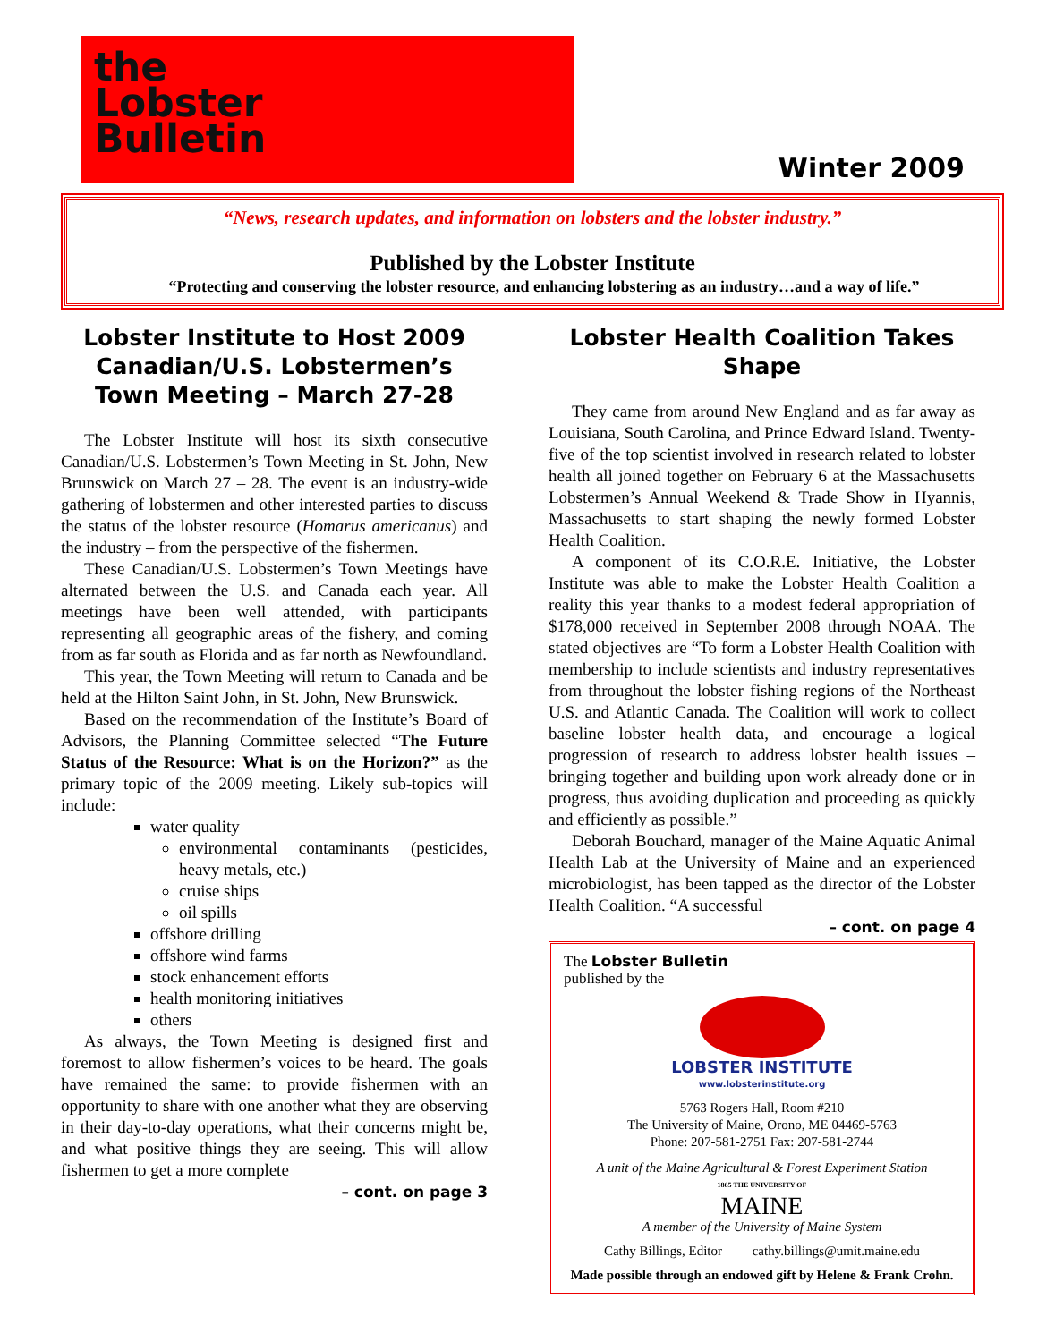the
Lobster
Bulletin
Winter 2009
“News, research updates, and information on lobsters and the lobster industry.”
Published by the Lobster Institute
“Protecting and conserving the lobster resource, and enhancing lobstering as an industry…and a way of life.”
Lobster Institute to Host 2009 Canadian/U.S. Lobstermen’s Town Meeting – March 27-28
The Lobster Institute will host its sixth consecutive Canadian/U.S. Lobstermen’s Town Meeting in St. John, New Brunswick on March 27 – 28. The event is an industry-wide gathering of lobstermen and other interested parties to discuss the status of the lobster resource (Homarus americanus) and the industry – from the perspective of the fishermen.
These Canadian/U.S. Lobstermen’s Town Meetings have alternated between the U.S. and Canada each year. All meetings have been well attended, with participants representing all geographic areas of the fishery, and coming from as far south as Florida and as far north as Newfoundland.
This year, the Town Meeting will return to Canada and be held at the Hilton Saint John, in St. John, New Brunswick.
Based on the recommendation of the Institute’s Board of Advisors, the Planning Committee selected “The Future Status of the Resource: What is on the Horizon?” as the primary topic of the 2009 meeting. Likely sub-topics will include:
water quality
environmental contaminants (pesticides, heavy metals, etc.)
cruise ships
oil spills
offshore drilling
offshore wind farms
stock enhancement efforts
health monitoring initiatives
others
As always, the Town Meeting is designed first and foremost to allow fishermen’s voices to be heard. The goals have remained the same: to provide fishermen with an opportunity to share with one another what they are observing in their day-to-day operations, what their concerns might be, and what positive things they are seeing. This will allow fishermen to get a more complete
– cont. on page 3
Lobster Health Coalition Takes Shape
They came from around New England and as far away as Louisiana, South Carolina, and Prince Edward Island. Twenty-five of the top scientist involved in research related to lobster health all joined together on February 6 at the Massachusetts Lobstermen’s Annual Weekend & Trade Show in Hyannis, Massachusetts to start shaping the newly formed Lobster Health Coalition.
A component of its C.O.R.E. Initiative, the Lobster Institute was able to make the Lobster Health Coalition a reality this year thanks to a modest federal appropriation of $178,000 received in September 2008 through NOAA. The stated objectives are “To form a Lobster Health Coalition with membership to include scientists and industry representatives from throughout the lobster fishing regions of the Northeast U.S. and Atlantic Canada. The Coalition will work to collect baseline lobster health data, and encourage a logical progression of research to address lobster health issues – bringing together and building upon work already done or in progress, thus avoiding duplication and proceeding as quickly and efficiently as possible.”
Deborah Bouchard, manager of the Maine Aquatic Animal Health Lab at the University of Maine and an experienced microbiologist, has been tapped as the director of the Lobster Health Coalition. “A successful
– cont. on page 4
The Lobster Bulletin
published by the
LOBSTER INSTITUTE
www.lobsterinstitute.org
5763 Rogers Hall, Room #210
The University of Maine, Orono, ME 04469-5763
Phone: 207-581-2751 Fax: 207-581-2744
A unit of the Maine Agricultural & Forest Experiment Station
1865 THE UNIVERSITY OF
MAINE
A member of the University of Maine System
Cathy Billings, Editor cathy.billings@umit.maine.edu
Made possible through an endowed gift by Helene & Frank Crohn.